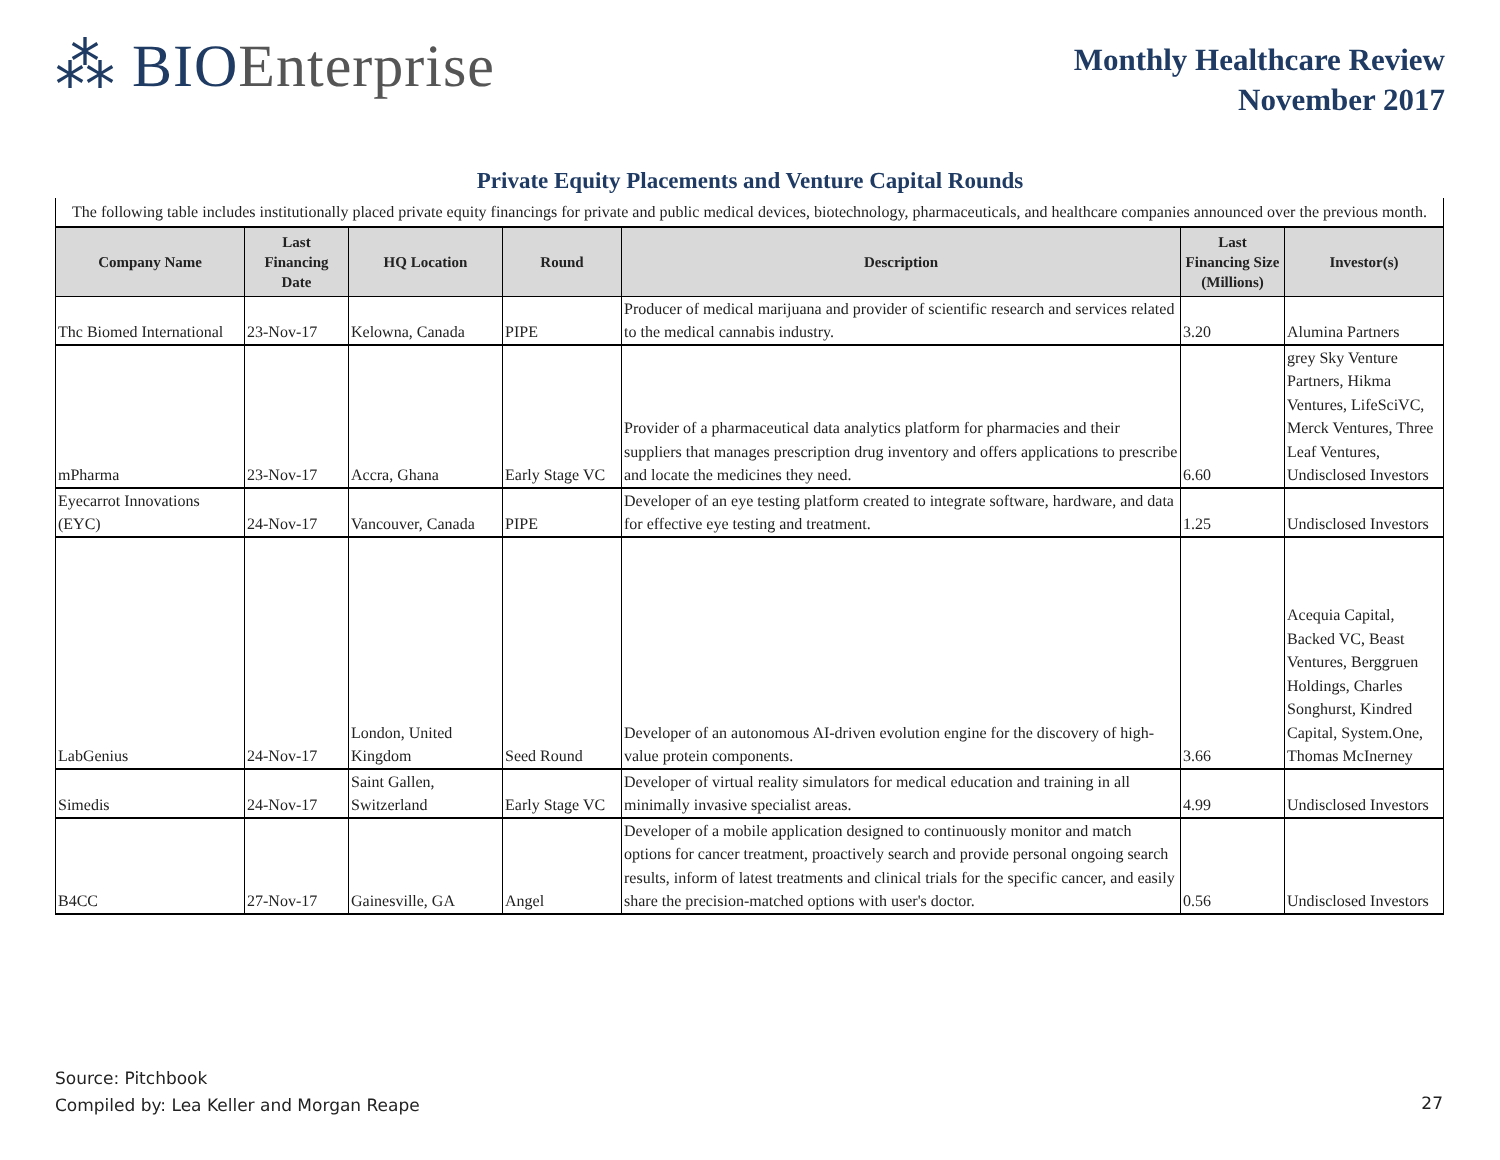⁂ BIOEnterprise
Monthly Healthcare Review
November 2017
Private Equity Placements and Venture Capital Rounds
| The following table includes institutionally placed private equity financings for private and public medical devices, biotechnology, pharmaceuticals, and healthcare companies announced over the previous month. | | | | | | |
| Company Name | Last Financing Date | HQ Location | Round | Description | Last Financing Size (Millions) | Investor(s) |
| Thc Biomed International | 23-Nov-17 | Kelowna, Canada | PIPE | Producer of medical marijuana and provider of scientific research and services related to the medical cannabis industry. | 3.20 | Alumina Partners |
| mPharma | 23-Nov-17 | Accra, Ghana | Early Stage VC | Provider of a pharmaceutical data analytics platform for pharmacies and their suppliers that manages prescription drug inventory and offers applications to prescribe and locate the medicines they need. | 6.60 | grey Sky Venture Partners, Hikma Ventures, LifeSciVC, Merck Ventures, Three Leaf Ventures, Undisclosed Investors |
| Eyecarrot Innovations (EYC) | 24-Nov-17 | Vancouver, Canada | PIPE | Developer of an eye testing platform created to integrate software, hardware, and data for effective eye testing and treatment. | 1.25 | Undisclosed Investors |
| LabGenius | 24-Nov-17 | London, United Kingdom | Seed Round | Developer of an autonomous AI-driven evolution engine for the discovery of high-value protein components. | 3.66 | Acequia Capital, Backed VC, Beast Ventures, Berggruen Holdings, Charles Songhurst, Kindred Capital, System.One, Thomas McInerney |
| Simedis | 24-Nov-17 | Saint Gallen, Switzerland | Early Stage VC | Developer of virtual reality simulators for medical education and training in all minimally invasive specialist areas. | 4.99 | Undisclosed Investors |
| B4CC | 27-Nov-17 | Gainesville, GA | Angel | Developer of a mobile application designed to continuously monitor and match options for cancer treatment, proactively search and provide personal ongoing search results, inform of latest treatments and clinical trials for the specific cancer, and easily share the precision-matched options with user's doctor. | 0.56 | Undisclosed Investors |
Source: Pitchbook
Compiled by: Lea Keller and Morgan Reape
27